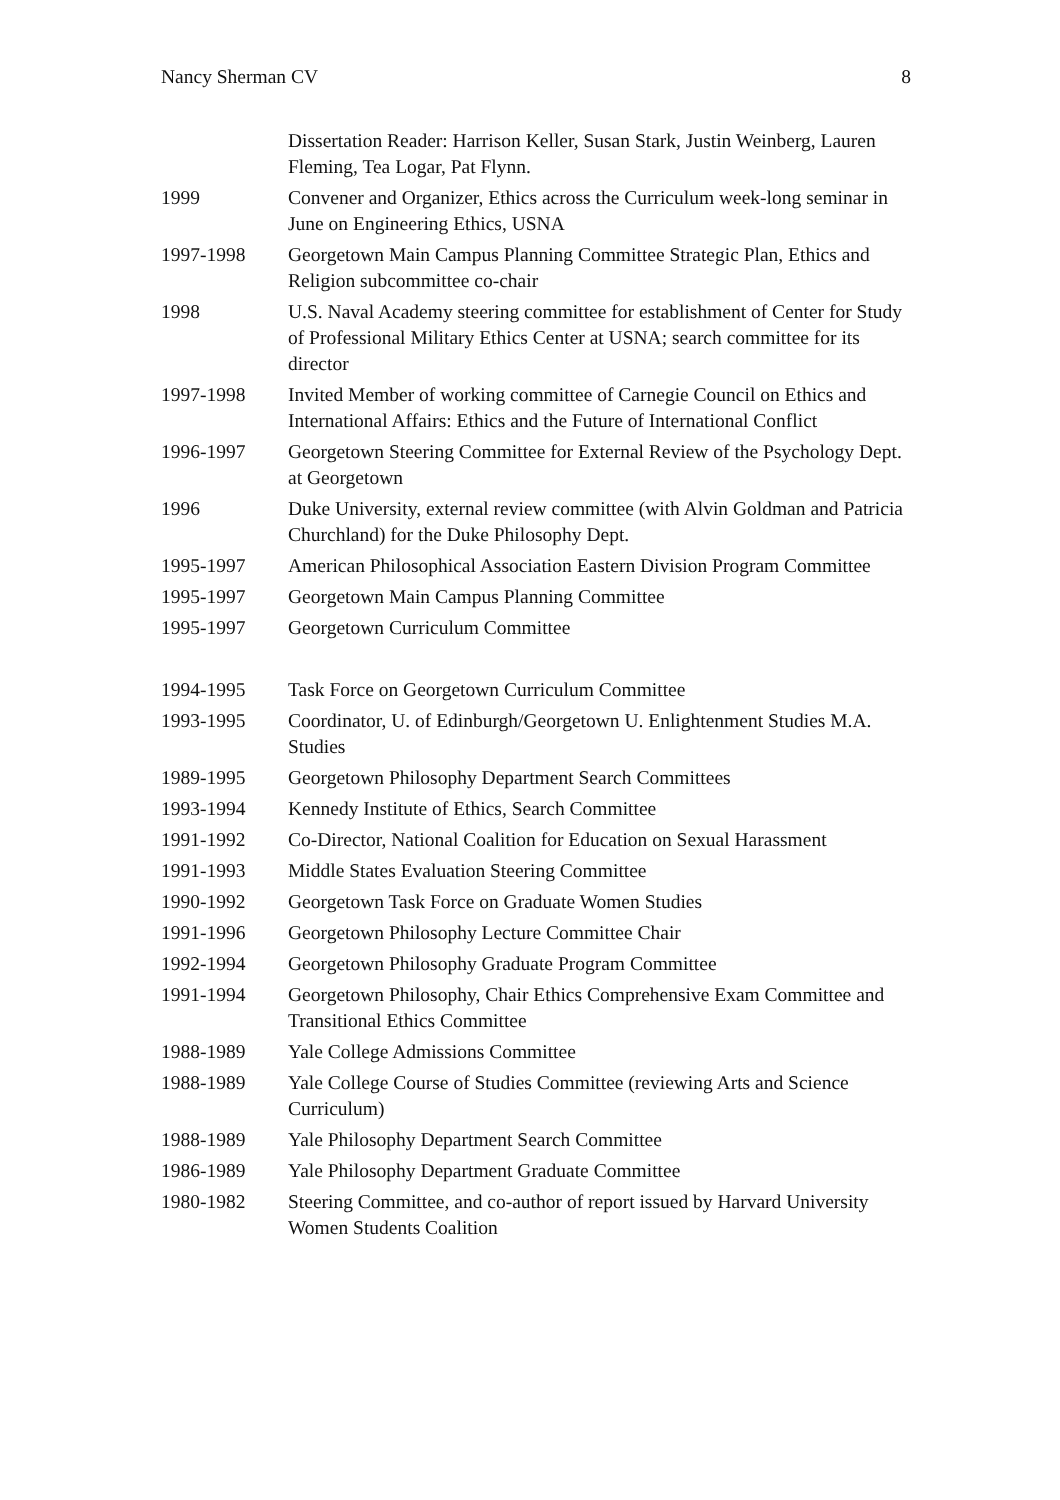Nancy Sherman CV 8
Dissertation Reader: Harrison Keller, Susan Stark, Justin Weinberg, Lauren Fleming, Tea Logar, Pat Flynn.
1999 Convener and Organizer, Ethics across the Curriculum week-long seminar in June on Engineering Ethics, USNA
1997-1998 Georgetown Main Campus Planning Committee Strategic Plan, Ethics and Religion subcommittee co-chair
1998 U.S. Naval Academy steering committee for establishment of Center for Study of Professional Military Ethics Center at USNA; search committee for its director
1997-1998 Invited Member of working committee of Carnegie Council on Ethics and International Affairs: Ethics and the Future of International Conflict
1996-1997 Georgetown Steering Committee for External Review of the Psychology Dept. at Georgetown
1996 Duke University, external review committee (with Alvin Goldman and Patricia Churchland) for the Duke Philosophy Dept.
1995-1997 American Philosophical Association Eastern Division Program Committee
1995-1997 Georgetown Main Campus Planning Committee
1995-1997 Georgetown Curriculum Committee
1994-1995 Task Force on Georgetown Curriculum Committee
1993-1995 Coordinator, U. of Edinburgh/Georgetown U. Enlightenment Studies M.A. Studies
1989-1995 Georgetown Philosophy Department Search Committees
1993-1994 Kennedy Institute of Ethics, Search Committee
1991-1992 Co-Director, National Coalition for Education on Sexual Harassment
1991-1993 Middle States Evaluation Steering Committee
1990-1992 Georgetown Task Force on Graduate Women Studies
1991-1996 Georgetown Philosophy Lecture Committee Chair
1992-1994 Georgetown Philosophy Graduate Program Committee
1991-1994 Georgetown Philosophy, Chair Ethics Comprehensive Exam Committee and Transitional Ethics Committee
1988-1989 Yale College Admissions Committee
1988-1989 Yale College Course of Studies Committee (reviewing Arts and Science Curriculum)
1988-1989 Yale Philosophy Department Search Committee
1986-1989 Yale Philosophy Department Graduate Committee
1980-1982 Steering Committee, and co-author of report issued by Harvard University Women Students Coalition